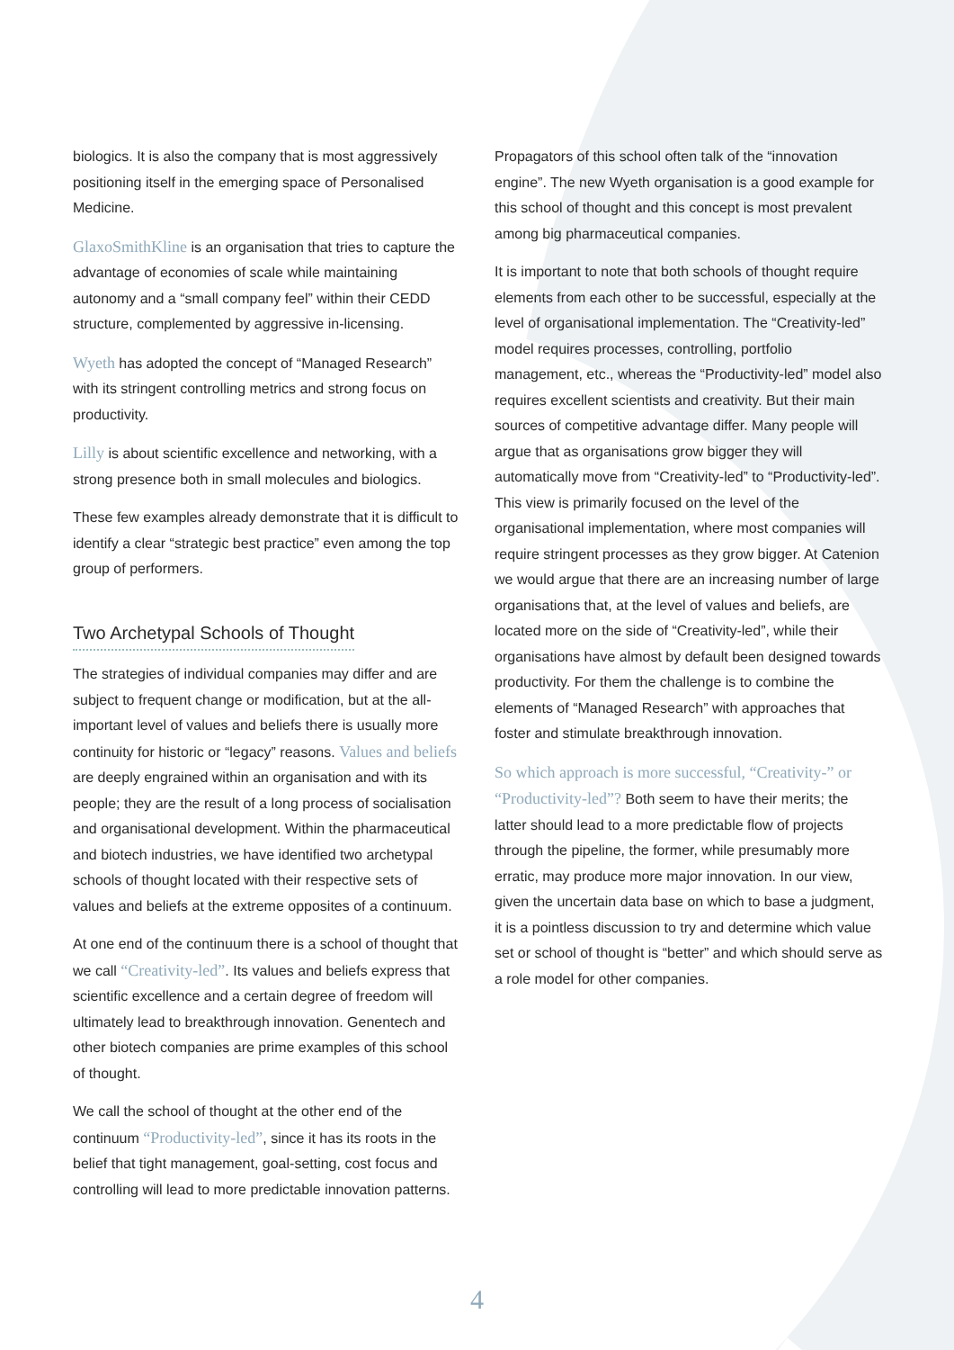biologics. It is also the company that is most aggressively positioning itself in the emerging space of Personalised Medicine.
GlaxoSmithKline is an organisation that tries to capture the advantage of economies of scale while maintaining autonomy and a “small company feel” within their CEDD structure, complemented by aggressive in-licensing.
Wyeth has adopted the concept of “Managed Research” with its stringent controlling metrics and strong focus on productivity.
Lilly is about scientific excellence and networking, with a strong presence both in small molecules and biologics.
These few examples already demonstrate that it is difficult to identify a clear “strategic best practice” even among the top group of performers.
Two Archetypal Schools of Thought
The strategies of individual companies may differ and are subject to frequent change or modification, but at the all-important level of values and beliefs there is usually more continuity for historic or “legacy” reasons. Values and beliefs are deeply engrained within an organisation and with its people; they are the result of a long process of socialisation and organisational development. Within the pharmaceutical and biotech industries, we have identified two archetypal schools of thought located with their respective sets of values and beliefs at the extreme opposites of a continuum.
At one end of the continuum there is a school of thought that we call “Creativity-led”. Its values and beliefs express that scientific excellence and a certain degree of freedom will ultimately lead to breakthrough innovation. Genentech and other biotech companies are prime examples of this school of thought.
We call the school of thought at the other end of the continuum “Productivity-led”, since it has its roots in the belief that tight management, goal-setting, cost focus and controlling will lead to more predictable innovation patterns.
Propagators of this school often talk of the “innovation engine”. The new Wyeth organisation is a good example for this school of thought and this concept is most prevalent among big pharmaceutical companies.
It is important to note that both schools of thought require elements from each other to be successful, especially at the level of organisational implementation. The “Creativity-led” model requires processes, controlling, portfolio management, etc., whereas the “Productivity-led” model also requires excellent scientists and creativity. But their main sources of competitive advantage differ. Many people will argue that as organisations grow bigger they will automatically move from “Creativity-led” to “Productivity-led”. This view is primarily focused on the level of the organisational implementation, where most companies will require stringent processes as they grow bigger. At Catenion we would argue that there are an increasing number of large organisations that, at the level of values and beliefs, are located more on the side of “Creativity-led”, while their organisations have almost by default been designed towards productivity. For them the challenge is to combine the elements of “Managed Research” with approaches that foster and stimulate breakthrough innovation.
So which approach is more successful, “Creativity-” or “Productivity-led”? Both seem to have their merits; the latter should lead to a more predictable flow of projects through the pipeline, the former, while presumably more erratic, may produce more major innovation. In our view, given the uncertain data base on which to base a judgment, it is a pointless discussion to try and determine which value set or school of thought is “better” and which should serve as a role model for other companies.
4